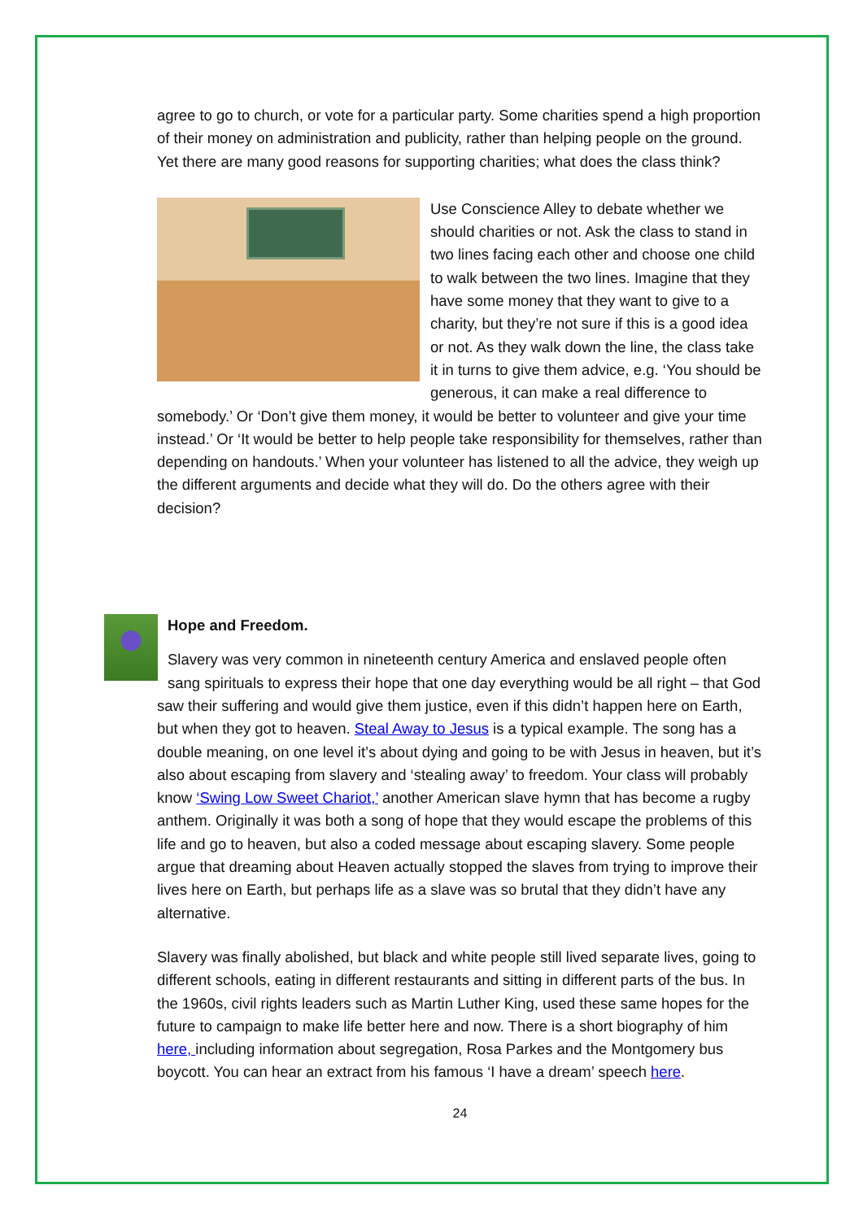agree to go to church, or vote for a particular party. Some charities spend a high proportion of their money on administration and publicity, rather than helping people on the ground. Yet there are many good reasons for supporting charities; what does the class think?
Use Conscience Alley to debate whether we should charities or not. Ask the class to stand in two lines facing each other and choose one child to walk between the two lines. Imagine that they have some money that they want to give to a charity, but they’re not sure if this is a good idea or not. As they walk down the line, the class take it in turns to give them advice, e.g. ‘You should be generous, it can make a real difference to somebody.’ Or ‘Don’t give them money, it would be better to volunteer and give your time instead.’ Or ‘It would be better to help people take responsibility for themselves, rather than depending on handouts.’ When your volunteer has listened to all the advice, they weigh up the different arguments and decide what they will do. Do the others agree with their decision?
Hope and Freedom.
Slavery was very common in nineteenth century America and enslaved people often sang spirituals to express their hope that one day everything would be all right – that God saw their suffering and would give them justice, even if this didn’t happen here on Earth, but when they got to heaven. Steal Away to Jesus is a typical example. The song has a double meaning, on one level it’s about dying and going to be with Jesus in heaven, but it’s also about escaping from slavery and ‘stealing away’ to freedom. Your class will probably know ‘Swing Low Sweet Chariot,’ another American slave hymn that has become a rugby anthem. Originally it was both a song of hope that they would escape the problems of this life and go to heaven, but also a coded message about escaping slavery. Some people argue that dreaming about Heaven actually stopped the slaves from trying to improve their lives here on Earth, but perhaps life as a slave was so brutal that they didn’t have any alternative.
Slavery was finally abolished, but black and white people still lived separate lives, going to different schools, eating in different restaurants and sitting in different parts of the bus. In the 1960s, civil rights leaders such as Martin Luther King, used these same hopes for the future to campaign to make life better here and now. There is a short biography of him here, including information about segregation, Rosa Parkes and the Montgomery bus boycott. You can hear an extract from his famous ‘I have a dream’ speech here.
24